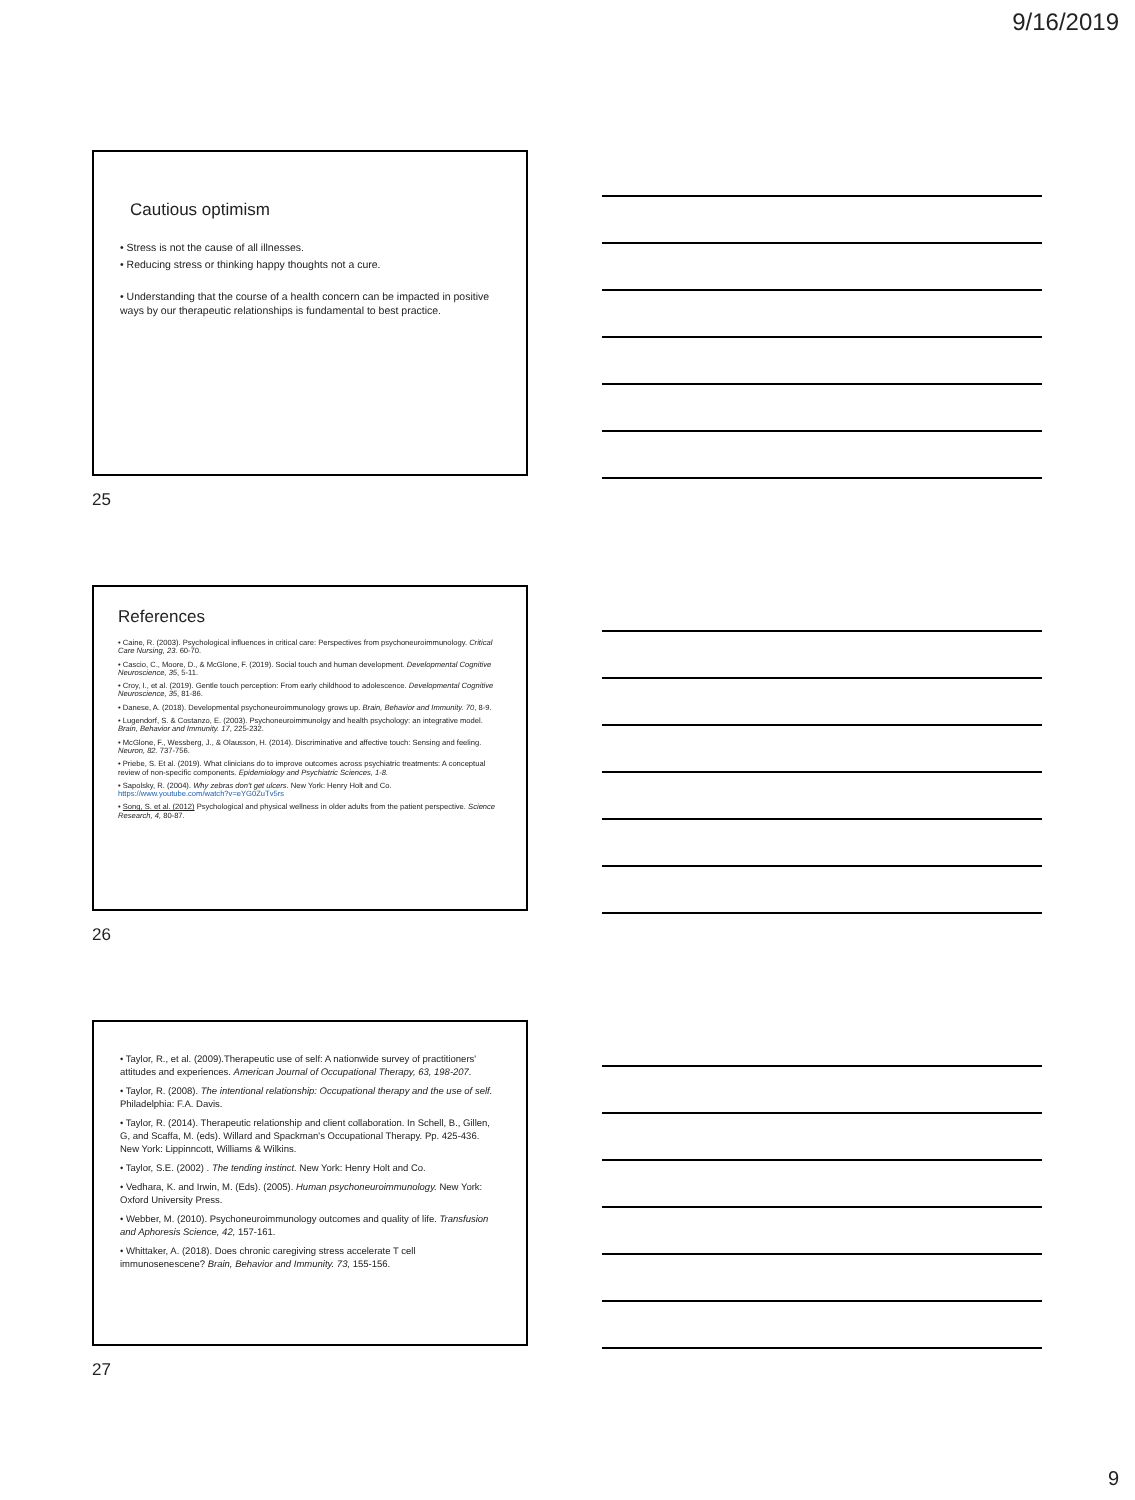9/16/2019
Cautious optimism
• Stress is not the cause of all illnesses.
• Reducing stress or thinking happy thoughts not a cure.
• Understanding that the course of a health concern can be impacted in positive ways by our therapeutic relationships is fundamental to best practice.
25
References
• Caine, R. (2003). Psychological influences in critical care: Perspectives from psychoneuroimmunology. Critical Care Nursing, 23. 60-70.
• Cascio, C., Moore, D., & McGlone, F. (2019). Social touch and human development. Developmental Cognitive Neuroscience, 35, 5-11.
• Croy, I., et al. (2019). Gentle touch perception: From early childhood to adolescence. Developmental Cognitive Neuroscience, 35, 81-86.
• Danese, A. (2018). Developmental psychoneuroimmunology grows up. Brain, Behavior and Immunity. 70, 8-9.
• Lugendorf, S. & Costanzo, E. (2003). Psychoneuroimmunolgy and health psychology: an integrative model. Brain, Behavior and Immunity. 17, 225-232.
• McGlone, F., Wessberg, J., & Olausson, H. (2014). Discriminative and affective touch: Sensing and feeling. Neuron, 82. 737-756.
• Priebe, S. Et al. (2019). What clinicians do to improve outcomes across psychiatric treatments: A conceptual review of non-specific components. Epidemiology and Psychiatric Sciences, 1-8.
• Sapolsky, R. (2004). Why zebras don't get ulcers. New York: Henry Holt and Co. https://www.youtube.com/watch?v=eYG0ZuTv5rs
• Song, S. et al. (2012) Psychological and physical wellness in older adults from the patient perspective. Science Research, 4, 80-87.
26
• Taylor, R., et al. (2009).Therapeutic use of self: A nationwide survey of practitioners' attitudes and experiences. American Journal of Occupational Therapy, 63, 198-207.
• Taylor, R. (2008). The intentional relationship: Occupational therapy and the use of self. Philadelphia: F.A. Davis.
• Taylor, R. (2014). Therapeutic relationship and client collaboration. In Schell, B., Gillen, G, and Scaffa, M. (eds). Willard and Spackman's Occupational Therapy. Pp. 425-436. New York: Lippinncott, Williams & Wilkins.
• Taylor, S.E. (2002) . The tending instinct. New York: Henry Holt and Co.
• Vedhara, K. and Irwin, M. (Eds). (2005). Human psychoneuroimmunology. New York: Oxford University Press.
• Webber, M. (2010). Psychoneuroimmunology outcomes and quality of life. Transfusion and Aphoresis Science, 42, 157-161.
• Whittaker, A. (2018). Does chronic caregiving stress accelerate T cell immunosenescene? Brain, Behavior and Immunity. 73, 155-156.
27
9